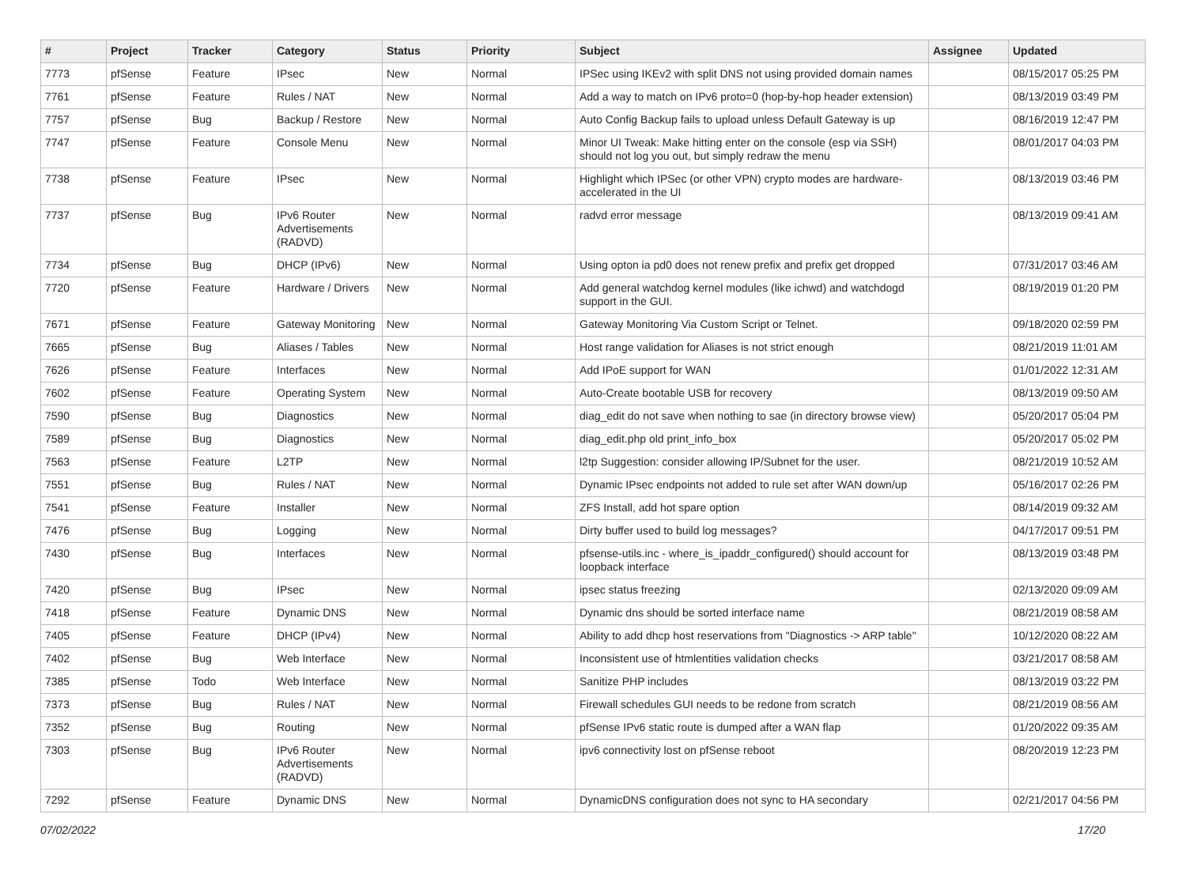| # | Project | Tracker | Category | Status | Priority | Subject | Assignee | Updated |
| --- | --- | --- | --- | --- | --- | --- | --- | --- |
| 7773 | pfSense | Feature | IPsec | New | Normal | IPSec using IKEv2 with split DNS not using provided domain names | | 08/15/2017 05:25 PM |
| 7761 | pfSense | Feature | Rules / NAT | New | Normal | Add a way to match on IPv6 proto=0 (hop-by-hop header extension) | | 08/13/2019 03:49 PM |
| 7757 | pfSense | Bug | Backup / Restore | New | Normal | Auto Config Backup fails to upload unless Default Gateway is up | | 08/16/2019 12:47 PM |
| 7747 | pfSense | Feature | Console Menu | New | Normal | Minor UI Tweak: Make hitting enter on the console (esp via SSH) should not log you out, but simply redraw the menu | | 08/01/2017 04:03 PM |
| 7738 | pfSense | Feature | IPsec | New | Normal | Highlight which IPSec (or other VPN) crypto modes are hardware-accelerated in the UI | | 08/13/2019 03:46 PM |
| 7737 | pfSense | Bug | IPv6 Router Advertisements (RADVD) | New | Normal | radvd error message | | 08/13/2019 09:41 AM |
| 7734 | pfSense | Bug | DHCP (IPv6) | New | Normal | Using opton ia pd0 does not renew prefix and prefix get dropped | | 07/31/2017 03:46 AM |
| 7720 | pfSense | Feature | Hardware / Drivers | New | Normal | Add general watchdog kernel modules (like ichwd) and watchdogd support in the GUI. | | 08/19/2019 01:20 PM |
| 7671 | pfSense | Feature | Gateway Monitoring | New | Normal | Gateway Monitoring Via Custom Script or Telnet. | | 09/18/2020 02:59 PM |
| 7665 | pfSense | Bug | Aliases / Tables | New | Normal | Host range validation for Aliases is not strict enough | | 08/21/2019 11:01 AM |
| 7626 | pfSense | Feature | Interfaces | New | Normal | Add IPoE support for WAN | | 01/01/2022 12:31 AM |
| 7602 | pfSense | Feature | Operating System | New | Normal | Auto-Create bootable USB for recovery | | 08/13/2019 09:50 AM |
| 7590 | pfSense | Bug | Diagnostics | New | Normal | diag_edit do not save when nothing to sae (in directory browse view) | | 05/20/2017 05:04 PM |
| 7589 | pfSense | Bug | Diagnostics | New | Normal | diag_edit.php old print_info_box | | 05/20/2017 05:02 PM |
| 7563 | pfSense | Feature | L2TP | New | Normal | l2tp Suggestion: consider allowing IP/Subnet for the user. | | 08/21/2019 10:52 AM |
| 7551 | pfSense | Bug | Rules / NAT | New | Normal | Dynamic IPsec endpoints not added to rule set after WAN down/up | | 05/16/2017 02:26 PM |
| 7541 | pfSense | Feature | Installer | New | Normal | ZFS Install, add hot spare option | | 08/14/2019 09:32 AM |
| 7476 | pfSense | Bug | Logging | New | Normal | Dirty buffer used to build log messages? | | 04/17/2017 09:51 PM |
| 7430 | pfSense | Bug | Interfaces | New | Normal | pfsense-utils.inc - where_is_ipaddr_configured() should account for loopback interface | | 08/13/2019 03:48 PM |
| 7420 | pfSense | Bug | IPsec | New | Normal | ipsec status freezing | | 02/13/2020 09:09 AM |
| 7418 | pfSense | Feature | Dynamic DNS | New | Normal | Dynamic dns should be sorted interface name | | 08/21/2019 08:58 AM |
| 7405 | pfSense | Feature | DHCP (IPv4) | New | Normal | Ability to add dhcp host reservations from "Diagnostics -> ARP table" | | 10/12/2020 08:22 AM |
| 7402 | pfSense | Bug | Web Interface | New | Normal | Inconsistent use of htmlentities validation checks | | 03/21/2017 08:58 AM |
| 7385 | pfSense | Todo | Web Interface | New | Normal | Sanitize PHP includes | | 08/13/2019 03:22 PM |
| 7373 | pfSense | Bug | Rules / NAT | New | Normal | Firewall schedules GUI needs to be redone from scratch | | 08/21/2019 08:56 AM |
| 7352 | pfSense | Bug | Routing | New | Normal | pfSense IPv6 static route is dumped after a WAN flap | | 01/20/2022 09:35 AM |
| 7303 | pfSense | Bug | IPv6 Router Advertisements (RADVD) | New | Normal | ipv6 connectivity lost on pfSense reboot | | 08/20/2019 12:23 PM |
| 7292 | pfSense | Feature | Dynamic DNS | New | Normal | DynamicDNS configuration does not sync to HA secondary | | 02/21/2017 04:56 PM |
07/02/2022 17/20